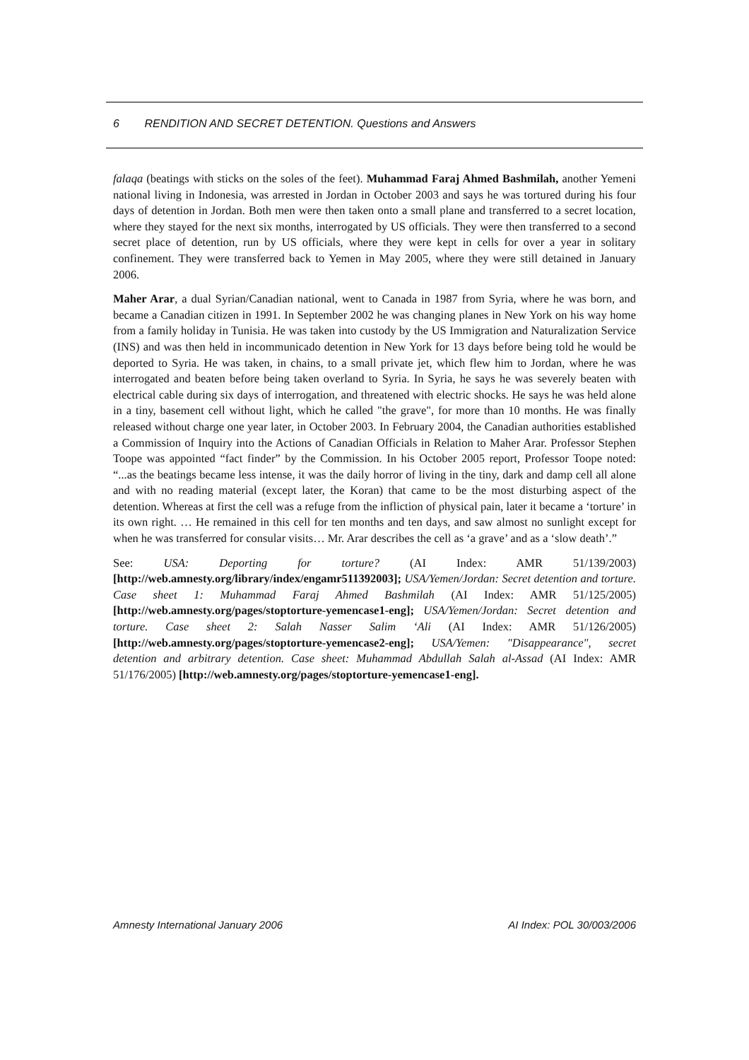6 RENDITION AND SECRET DETENTION. Questions and Answers
falaqa (beatings with sticks on the soles of the feet). Muhammad Faraj Ahmed Bashmilah, another Yemeni national living in Indonesia, was arrested in Jordan in October 2003 and says he was tortured during his four days of detention in Jordan. Both men were then taken onto a small plane and transferred to a secret location, where they stayed for the next six months, interrogated by US officials. They were then transferred to a second secret place of detention, run by US officials, where they were kept in cells for over a year in solitary confinement. They were transferred back to Yemen in May 2005, where they were still detained in January 2006.
Maher Arar, a dual Syrian/Canadian national, went to Canada in 1987 from Syria, where he was born, and became a Canadian citizen in 1991. In September 2002 he was changing planes in New York on his way home from a family holiday in Tunisia. He was taken into custody by the US Immigration and Naturalization Service (INS) and was then held in incommunicado detention in New York for 13 days before being told he would be deported to Syria. He was taken, in chains, to a small private jet, which flew him to Jordan, where he was interrogated and beaten before being taken overland to Syria. In Syria, he says he was severely beaten with electrical cable during six days of interrogation, and threatened with electric shocks. He says he was held alone in a tiny, basement cell without light, which he called "the grave", for more than 10 months. He was finally released without charge one year later, in October 2003. In February 2004, the Canadian authorities established a Commission of Inquiry into the Actions of Canadian Officials in Relation to Maher Arar. Professor Stephen Toope was appointed “fact finder” by the Commission. In his October 2005 report, Professor Toope noted: “...as the beatings became less intense, it was the daily horror of living in the tiny, dark and damp cell all alone and with no reading material (except later, the Koran) that came to be the most disturbing aspect of the detention. Whereas at first the cell was a refuge from the infliction of physical pain, later it became a ‘torture’ in its own right. … He remained in this cell for ten months and ten days, and saw almost no sunlight except for when he was transferred for consular visits… Mr. Arar describes the cell as ‘a grave’ and as a ‘slow death’.”
See: USA: Deporting for torture? (AI Index: AMR 51/139/2003) [http://web.amnesty.org/library/index/engamr511392003]; USA/Yemen/Jordan: Secret detention and torture. Case sheet 1: Muhammad Faraj Ahmed Bashmilah (AI Index: AMR 51/125/2005) [http://web.amnesty.org/pages/stoptorture-yemencase1-eng]; USA/Yemen/Jordan: Secret detention and torture. Case sheet 2: Salah Nasser Salim ‘Ali (AI Index: AMR 51/126/2005) [http://web.amnesty.org/pages/stoptorture-yemencase2-eng]; USA/Yemen: "Disappearance", secret detention and arbitrary detention. Case sheet: Muhammad Abdullah Salah al-Assad (AI Index: AMR 51/176/2005) [http://web.amnesty.org/pages/stoptorture-yemencase1-eng].
Amnesty International January 2006 AI Index: POL 30/003/2006